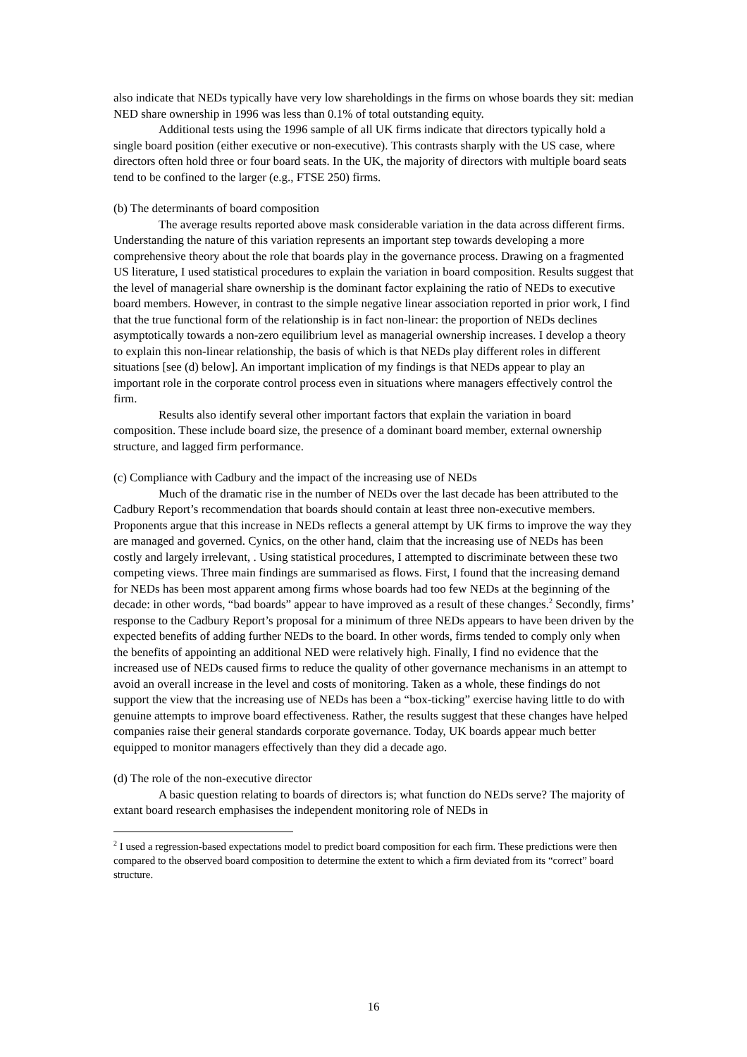also indicate that NEDs typically have very low shareholdings in the firms on whose boards they sit: median NED share ownership in 1996 was less than 0.1% of total outstanding equity.
Additional tests using the 1996 sample of all UK firms indicate that directors typically hold a single board position (either executive or non-executive). This contrasts sharply with the US case, where directors often hold three or four board seats. In the UK, the majority of directors with multiple board seats tend to be confined to the larger (e.g., FTSE 250) firms.
(b) The determinants of board composition
The average results reported above mask considerable variation in the data across different firms. Understanding the nature of this variation represents an important step towards developing a more comprehensive theory about the role that boards play in the governance process. Drawing on a fragmented US literature, I used statistical procedures to explain the variation in board composition. Results suggest that the level of managerial share ownership is the dominant factor explaining the ratio of NEDs to executive board members. However, in contrast to the simple negative linear association reported in prior work, I find that the true functional form of the relationship is in fact non-linear: the proportion of NEDs declines asymptotically towards a non-zero equilibrium level as managerial ownership increases. I develop a theory to explain this non-linear relationship, the basis of which is that NEDs play different roles in different situations [see (d) below]. An important implication of my findings is that NEDs appear to play an important role in the corporate control process even in situations where managers effectively control the firm.
Results also identify several other important factors that explain the variation in board composition. These include board size, the presence of a dominant board member, external ownership structure, and lagged firm performance.
(c) Compliance with Cadbury and the impact of the increasing use of NEDs
Much of the dramatic rise in the number of NEDs over the last decade has been attributed to the Cadbury Report’s recommendation that boards should contain at least three non-executive members. Proponents argue that this increase in NEDs reflects a general attempt by UK firms to improve the way they are managed and governed. Cynics, on the other hand, claim that the increasing use of NEDs has been costly and largely irrelevant, . Using statistical procedures, I attempted to discriminate between these two competing views. Three main findings are summarised as flows. First, I found that the increasing demand for NEDs has been most apparent among firms whose boards had too few NEDs at the beginning of the decade: in other words, “bad boards” appear to have improved as a result of these changes.<sup>2</sup> Secondly, firms’ response to the Cadbury Report’s proposal for a minimum of three NEDs appears to have been driven by the expected benefits of adding further NEDs to the board. In other words, firms tended to comply only when the benefits of appointing an additional NED were relatively high. Finally, I find no evidence that the increased use of NEDs caused firms to reduce the quality of other governance mechanisms in an attempt to avoid an overall increase in the level and costs of monitoring. Taken as a whole, these findings do not support the view that the increasing use of NEDs has been a “box-ticking” exercise having little to do with genuine attempts to improve board effectiveness. Rather, the results suggest that these changes have helped companies raise their general standards corporate governance. Today, UK boards appear much better equipped to monitor managers effectively than they did a decade ago.
(d) The role of the non-executive director
A basic question relating to boards of directors is; what function do NEDs serve? The majority of extant board research emphasises the independent monitoring role of NEDs in
<sup>2</sup> I used a regression-based expectations model to predict board composition for each firm. These predictions were then compared to the observed board composition to determine the extent to which a firm deviated from its “correct” board structure.
16